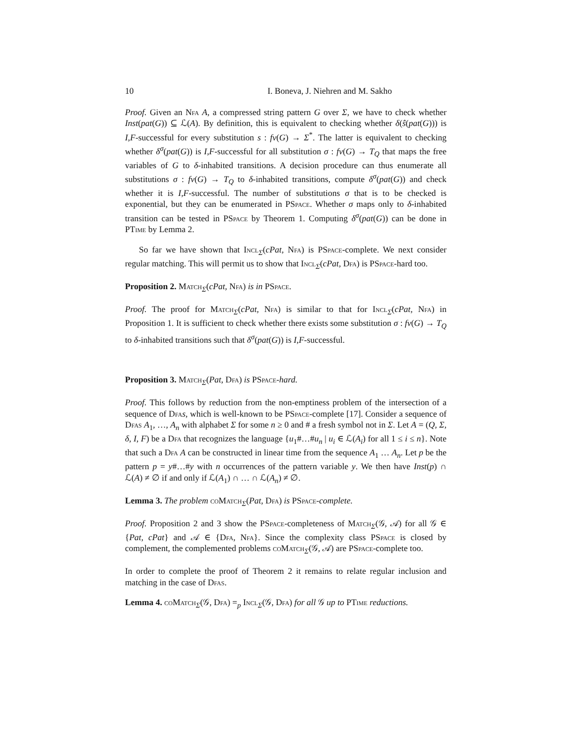10 I. Boneva, J. Niehren and M. Sakho
Proof. Given an Nfa A, a compressed string pattern G over Σ, we have to check whether Inst(pat(G)) ⊆ ℒ(A). By definition, this is equivalent to checking whether δ(ŝ(pat(G))) is I,F-successful for every substitution s : fv(G) → Σ<sup>*</sup>. The latter is equivalent to checking whether δ<sup>σ</sup>(pat(G)) is I,F-successful for all substitution σ : fv(G) → T<sub>Q</sub> that maps the free variables of G to δ-inhabited transitions. A decision procedure can thus enumerate all substitutions σ : fv(G) → T<sub>Q</sub> to δ-inhabited transitions, compute δ<sup>σ</sup>(pat(G)) and check whether it is I,F-successful. The number of substitutions σ that is to be checked is exponential, but they can be enumerated in PSpace. Whether σ maps only to δ-inhabited transition can be tested in PSpace by Theorem 1. Computing δ<sup>σ</sup>(pat(G)) can be done in PTime by Lemma 2.
So far we have shown that Incl<sub>Σ</sub>(cPat, Nfa) is PSpace-complete. We next consider regular matching. This will permit us to show that Incl<sub>Σ</sub>(cPat, Dfa) is PSpace-hard too.
Proposition 2. Match<sub>Σ</sub>(cPat, Nfa) is in PSpace.
Proof. The proof for Match<sub>Σ</sub>(cPat, Nfa) is similar to that for Incl<sub>Σ</sub>(cPat, Nfa) in Proposition 1. It is sufficient to check whether there exists some substitution σ : fv(G) → T<sub>Q</sub> to δ-inhabited transitions such that δ<sup>σ</sup>(pat(G)) is I,F-successful.
Proposition 3. Match<sub>Σ</sub>(Pat, Dfa) is PSpace-hard.
Proof. This follows by reduction from the non-emptiness problem of the intersection of a sequence of Dfa s, which is well-known to be PSpace-complete [17]. Consider a sequence of Dfas A<sub>1</sub>, …, A<sub>n</sub> with alphabet Σ for some n ≥ 0 and # a fresh symbol not in Σ. Let A = (Q, Σ, δ, I, F) be a Dfa that recognizes the language {u<sub>1</sub>#…#u<sub>n</sub> | u<sub>i</sub> ∈ ℒ(A<sub>i</sub>) for all 1 ≤ i ≤ n}. Note that such a Dfa A can be constructed in linear time from the sequence A<sub>1</sub> … A<sub>n</sub>. Let p be the pattern p = y#…#y with n occurrences of the pattern variable y. We then have Inst(p) ∩ ℒ(A) ≠ ∅ if and only if ℒ(A<sub>1</sub>) ∩ … ∩ ℒ(A<sub>n</sub>) ≠ ∅.
Lemma 3. The problem coMatch<sub>Σ</sub>(Pat, Dfa) is PSpace-complete.
Proof. Proposition 2 and 3 show the PSpace-completeness of Match<sub>Σ</sub>(𝒢, 𝒜) for all 𝒢 ∈ {Pat, cPat} and 𝒜 ∈ {Dfa, Nfa}. Since the complexity class PSpace is closed by complement, the complemented problems coMatch<sub>Σ</sub>(𝒢, 𝒜) are PSpace-complete too.
In order to complete the proof of Theorem 2 it remains to relate regular inclusion and matching in the case of Dfas.
Lemma 4. coMatch<sub>Σ</sub>(𝒢, Dfa) =<sub>p</sub> Incl<sub>Σ</sub>(𝒢, Dfa) for all 𝒢 up to PTime reductions.